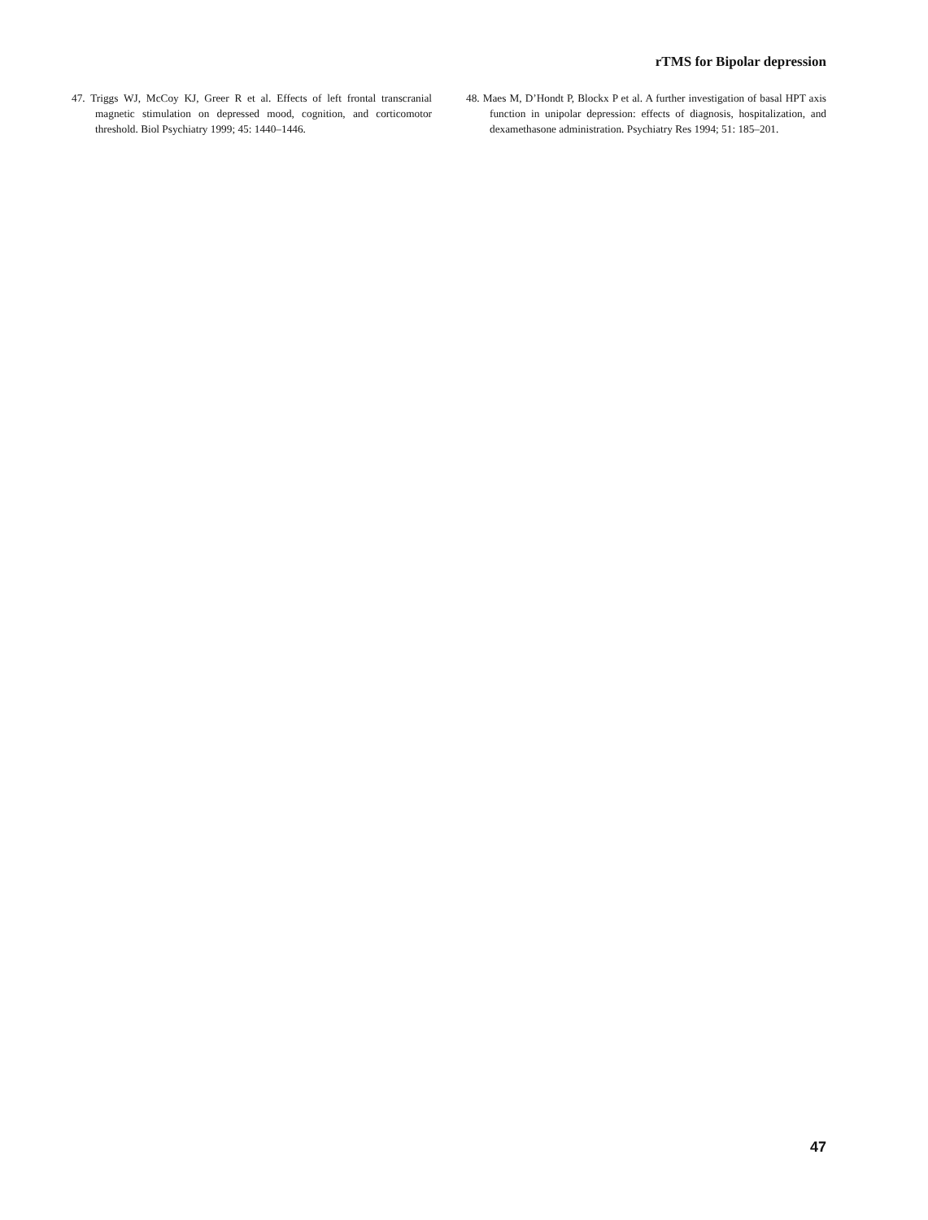rTMS for Bipolar depression
47. Triggs WJ, McCoy KJ, Greer R et al. Effects of left frontal transcranial magnetic stimulation on depressed mood, cognition, and corticomotor threshold. Biol Psychiatry 1999; 45: 1440–1446.
48. Maes M, D’Hondt P, Blockx P et al. A further investigation of basal HPT axis function in unipolar depression: effects of diagnosis, hospitalization, and dexamethasone administration. Psychiatry Res 1994; 51: 185–201.
47